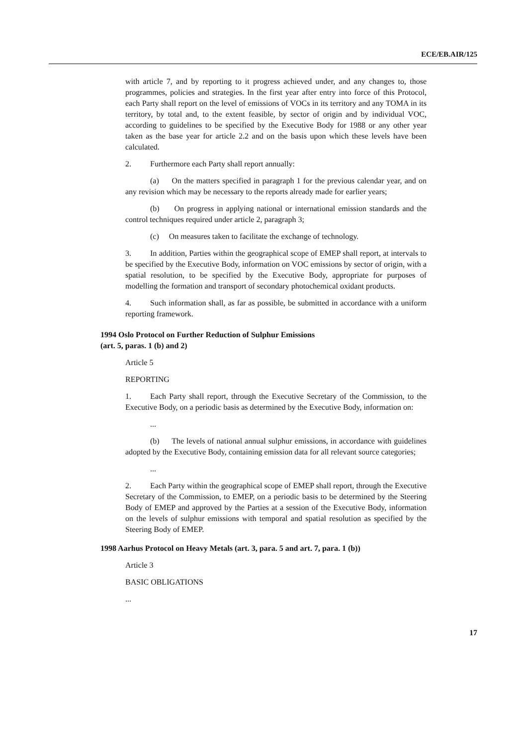ECE/EB.AIR/125
with article 7, and by reporting to it progress achieved under, and any changes to, those programmes, policies and strategies. In the first year after entry into force of this Protocol, each Party shall report on the level of emissions of VOCs in its territory and any TOMA in its territory, by total and, to the extent feasible, by sector of origin and by individual VOC, according to guidelines to be specified by the Executive Body for 1988 or any other year taken as the base year for article 2.2 and on the basis upon which these levels have been calculated.
2. Furthermore each Party shall report annually:
(a) On the matters specified in paragraph 1 for the previous calendar year, and on any revision which may be necessary to the reports already made for earlier years;
(b) On progress in applying national or international emission standards and the control techniques required under article 2, paragraph 3;
(c) On measures taken to facilitate the exchange of technology.
3. In addition, Parties within the geographical scope of EMEP shall report, at intervals to be specified by the Executive Body, information on VOC emissions by sector of origin, with a spatial resolution, to be specified by the Executive Body, appropriate for purposes of modelling the formation and transport of secondary photochemical oxidant products.
4. Such information shall, as far as possible, be submitted in accordance with a uniform reporting framework.
1994 Oslo Protocol on Further Reduction of Sulphur Emissions
(art. 5, paras. 1 (b) and 2)
Article 5
REPORTING
1. Each Party shall report, through the Executive Secretary of the Commission, to the Executive Body, on a periodic basis as determined by the Executive Body, information on:
...
(b) The levels of national annual sulphur emissions, in accordance with guidelines adopted by the Executive Body, containing emission data for all relevant source categories;
...
2. Each Party within the geographical scope of EMEP shall report, through the Executive Secretary of the Commission, to EMEP, on a periodic basis to be determined by the Steering Body of EMEP and approved by the Parties at a session of the Executive Body, information on the levels of sulphur emissions with temporal and spatial resolution as specified by the Steering Body of EMEP.
1998 Aarhus Protocol on Heavy Metals (art. 3, para. 5 and art. 7, para. 1 (b))
Article 3
BASIC OBLIGATIONS
...
17